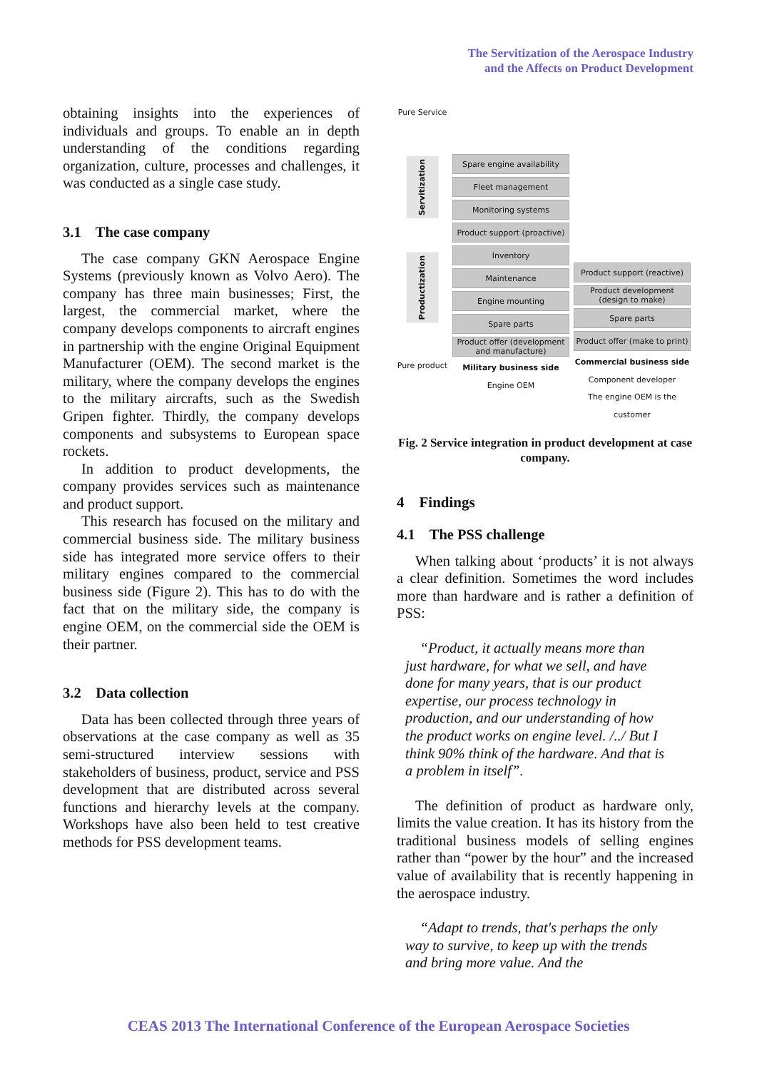The Servitization of the Aerospace Industry
and the Affects on Product Development
obtaining insights into the experiences of individuals and groups. To enable an in depth understanding of the conditions regarding organization, culture, processes and challenges, it was conducted as a single case study.
3.1 The case company
The case company GKN Aerospace Engine Systems (previously known as Volvo Aero). The company has three main businesses; First, the largest, the commercial market, where the company develops components to aircraft engines in partnership with the engine Original Equipment Manufacturer (OEM). The second market is the military, where the company develops the engines to the military aircrafts, such as the Swedish Gripen fighter. Thirdly, the company develops components and subsystems to European space rockets.
In addition to product developments, the company provides services such as maintenance and product support.
This research has focused on the military and commercial business side. The military business side has integrated more service offers to their military engines compared to the commercial business side (Figure 2). This has to do with the fact that on the military side, the company is engine OEM, on the commercial side the OEM is their partner.
3.2 Data collection
Data has been collected through three years of observations at the case company as well as 35 semi-structured interview sessions with stakeholders of business, product, service and PSS development that are distributed across several functions and hierarchy levels at the company. Workshops have also been held to test creative methods for PSS development teams.
Pure Service
Servitization
Productization
Pure product
Spare engine availability
Fleet management
Monitoring systems
Product support (proactive)
Inventory
Maintenance
Engine mounting
Spare parts
Product offer (development and manufacture)
Military business side
Engine OEM
Product support (reactive)
Product development (design to make)
Spare parts
Product offer (make to print)
Commercial business side
Component developer
The engine OEM is the customer
Fig. 2 Service integration in product development at case company.
4 Findings
4.1 The PSS challenge
When talking about ‘products’ it is not always a clear definition. Sometimes the word includes more than hardware and is rather a definition of PSS:
“Product, it actually means more than just hardware, for what we sell, and have done for many years, that is our product expertise, our process technology in production, and our understanding of how the product works on engine level. /../ But I think 90% think of the hardware. And that is a problem in itself”.
The definition of product as hardware only, limits the value creation. It has its history from the traditional business models of selling engines rather than “power by the hour” and the increased value of availability that is recently happening in the aerospace industry.
“Adapt to trends, that's perhaps the only way to survive, to keep up with the trends and bring more value. And the
CEAS 2013 The International Conference of the European Aerospace Societies